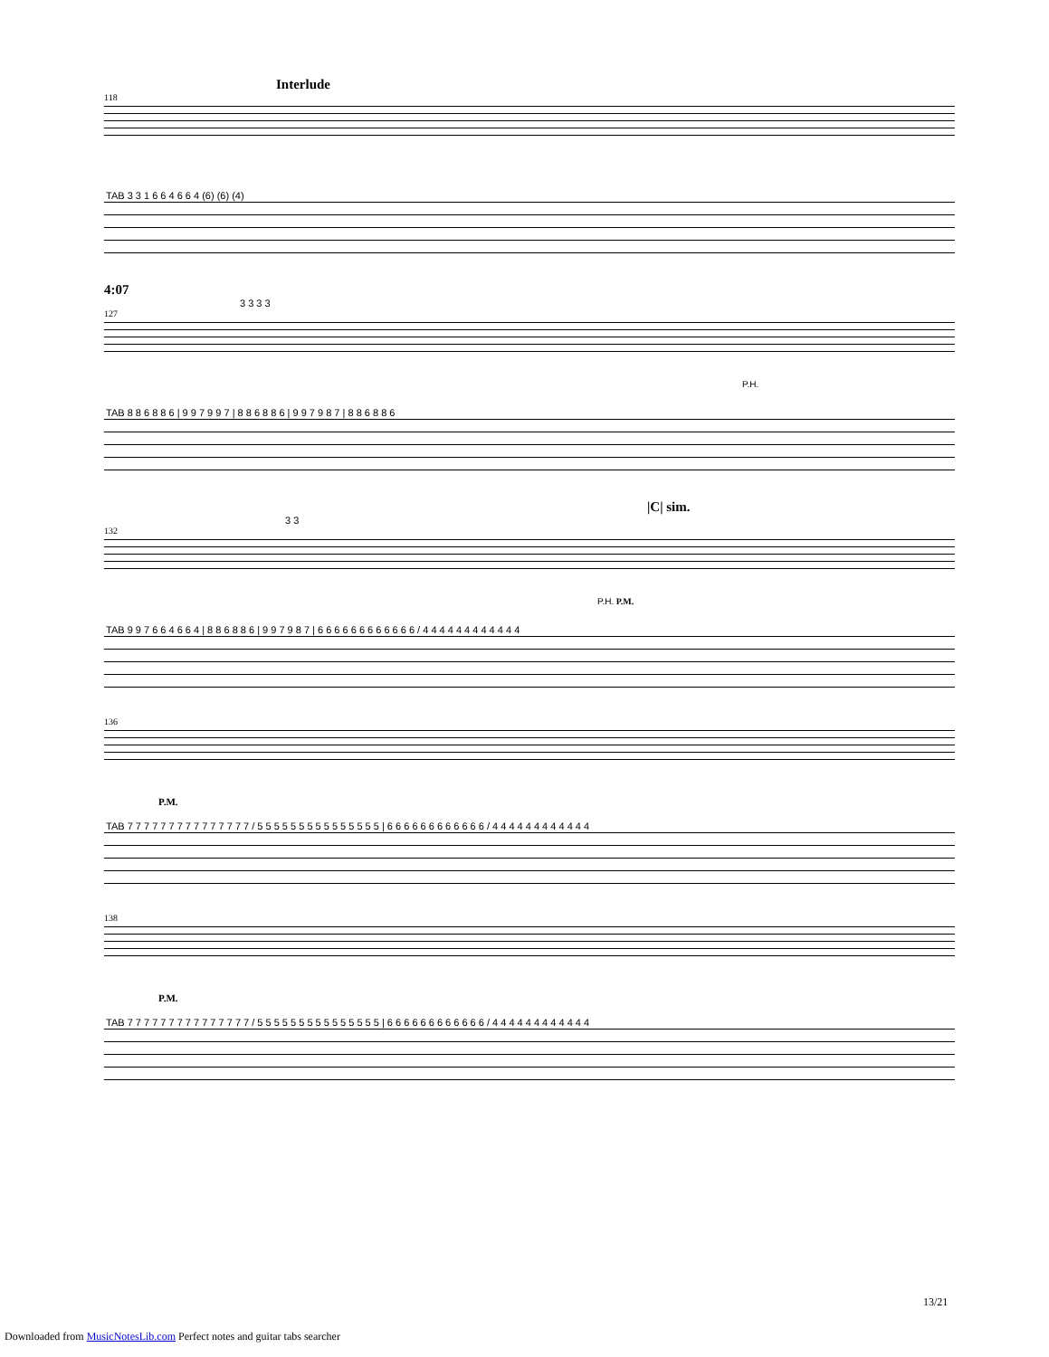Interlude
118
TAB 3 3 1 6 6 4 6 6 4 (6) (6) (4)
4:07
3 3 3 3
127
P.H.
TAB 8 8 6 8 8 6 | 9 9 7 9 9 7 | 8 8 6 8 8 6 | 9 9 7 9 8 7 | 8 8 6 8 8 6
|C| sim.
3 3
132
P.H. P.M.
TAB 9 9 7 6 6 4 6 6 4 | 8 8 6 8 8 6 | 9 9 7 9 8 7 | 6 6 6 6 6 6 6 6 6 6 6 6 / 4 4 4 4 4 4 4 4 4 4 4 4
136
P.M.
TAB 7 7 7 7 7 7 7 7 7 7 7 7 7 7 7 / 5 5 5 5 5 5 5 5 5 5 5 5 5 5 5 | 6 6 6 6 6 6 6 6 6 6 6 6 / 4 4 4 4 4 4 4 4 4 4 4 4
138
P.M.
TAB 7 7 7 7 7 7 7 7 7 7 7 7 7 7 7 / 5 5 5 5 5 5 5 5 5 5 5 5 5 5 5 | 6 6 6 6 6 6 6 6 6 6 6 6 / 4 4 4 4 4 4 4 4 4 4 4 4
13/21
Downloaded from MusicNotesLib.com Perfect notes and guitar tabs searcher